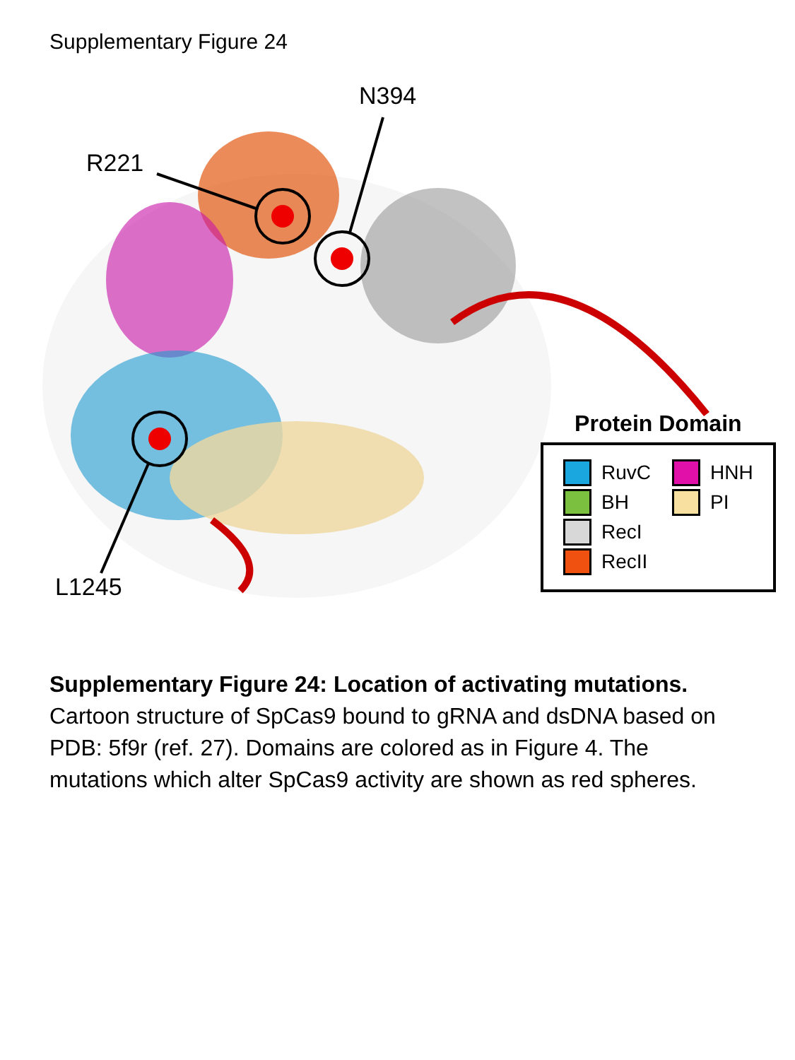Supplementary Figure 24
N394
R221
L1245
Protein Domain
RuvC
BH
RecI
RecII
HNH
PI
Supplementary Figure 24: Location of activating mutations.
Cartoon structure of SpCas9 bound to gRNA and dsDNA based on PDB: 5f9r (ref. 27). Domains are colored as in Figure 4. The mutations which alter SpCas9 activity are shown as red spheres.